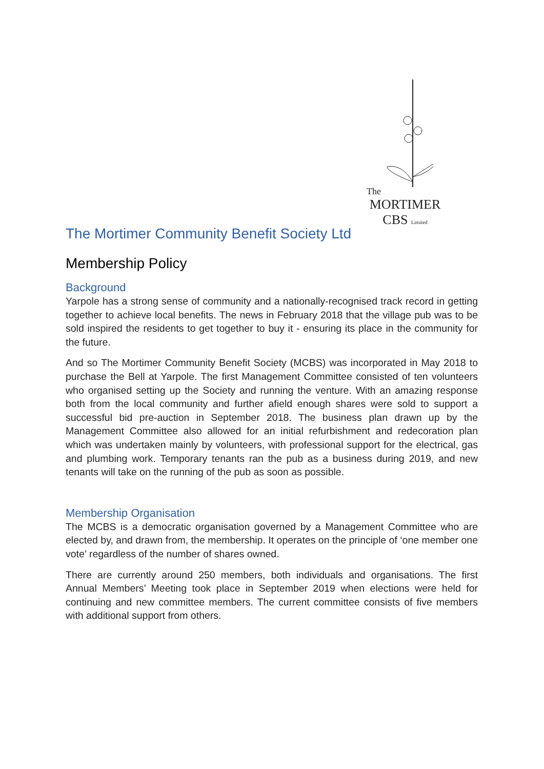The
MORTIMER
CBS Limited
The Mortimer Community Benefit Society Ltd
Membership Policy
Background
Yarpole has a strong sense of community and a nationally-recognised track record in getting together to achieve local benefits. The news in February 2018 that the village pub was to be sold inspired the residents to get together to buy it - ensuring its place in the community for the future.
And so The Mortimer Community Benefit Society (MCBS) was incorporated in May 2018 to purchase the Bell at Yarpole. The first Management Committee consisted of ten volunteers who organised setting up the Society and running the venture. With an amazing response both from the local community and further afield enough shares were sold to support a successful bid pre-auction in September 2018. The business plan drawn up by the Management Committee also allowed for an initial refurbishment and redecoration plan which was undertaken mainly by volunteers, with professional support for the electrical, gas and plumbing work. Temporary tenants ran the pub as a business during 2019, and new tenants will take on the running of the pub as soon as possible.
Membership Organisation
The MCBS is a democratic organisation governed by a Management Committee who are elected by, and drawn from, the membership. It operates on the principle of ‘one member one vote’ regardless of the number of shares owned.
There are currently around 250 members, both individuals and organisations. The first Annual Members’ Meeting took place in September 2019 when elections were held for continuing and new committee members. The current committee consists of five members with additional support from others.